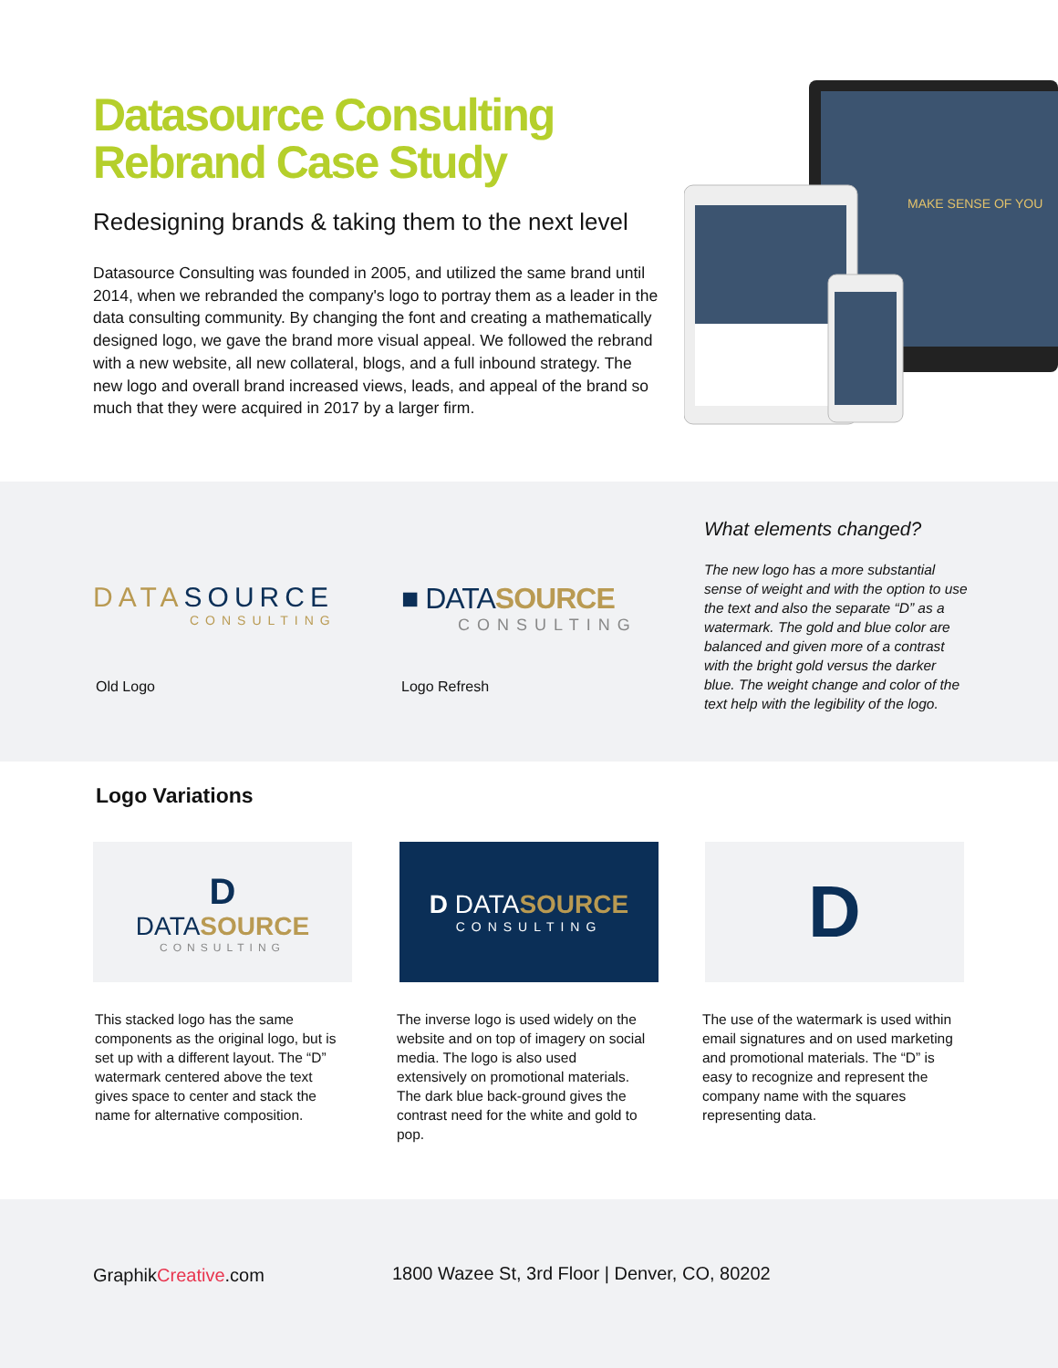Datasource Consulting
Rebrand Case Study
Redesigning brands & taking them to the next level
Datasource Consulting was founded in 2005, and utilized the same brand until 2014, when we rebranded the company's logo to portray them as a leader in the data consulting community. By changing the font and creating a mathematically designed logo, we gave the brand more visual appeal. We followed the rebrand with a new website, all new collateral, blogs, and a full inbound strategy. The new logo and overall brand increased views, leads, and appeal of the brand so much that they were acquired in 2017 by a larger firm.
MAKE SENSE OF YOU
DATA SOURCE
CONSULTING
Old Logo
■ DATA SOURCE
CONSULTING
Logo Refresh
What elements changed?
The new logo has a more substantial sense of weight and with the option to use the text and also the separate “D” as a watermark. The gold and blue color are balanced and given more of a contrast with the bright gold versus the darker blue. The weight change and color of the text help with the legibility of the logo.
Logo Variations
D
DATA SOURCE
CONSULTING
D DATASOURCE
CONSULTING
D
This stacked logo has the same components as the original logo, but is set up with a different layout. The “D” watermark centered above the text gives space to center and stack the name for alternative composition.
The inverse logo is used widely on the website and on top of imagery on social media. The logo is also used extensively on promotional materials. The dark blue back-ground gives the contrast need for the white and gold to pop.
The use of the watermark is used within email signatures and on used marketing and promotional materials. The “D” is easy to recognize and represent the company name with the squares representing data.
GraphikCreative.com 1800 Wazee St, 3rd Floor | Denver, CO, 80202